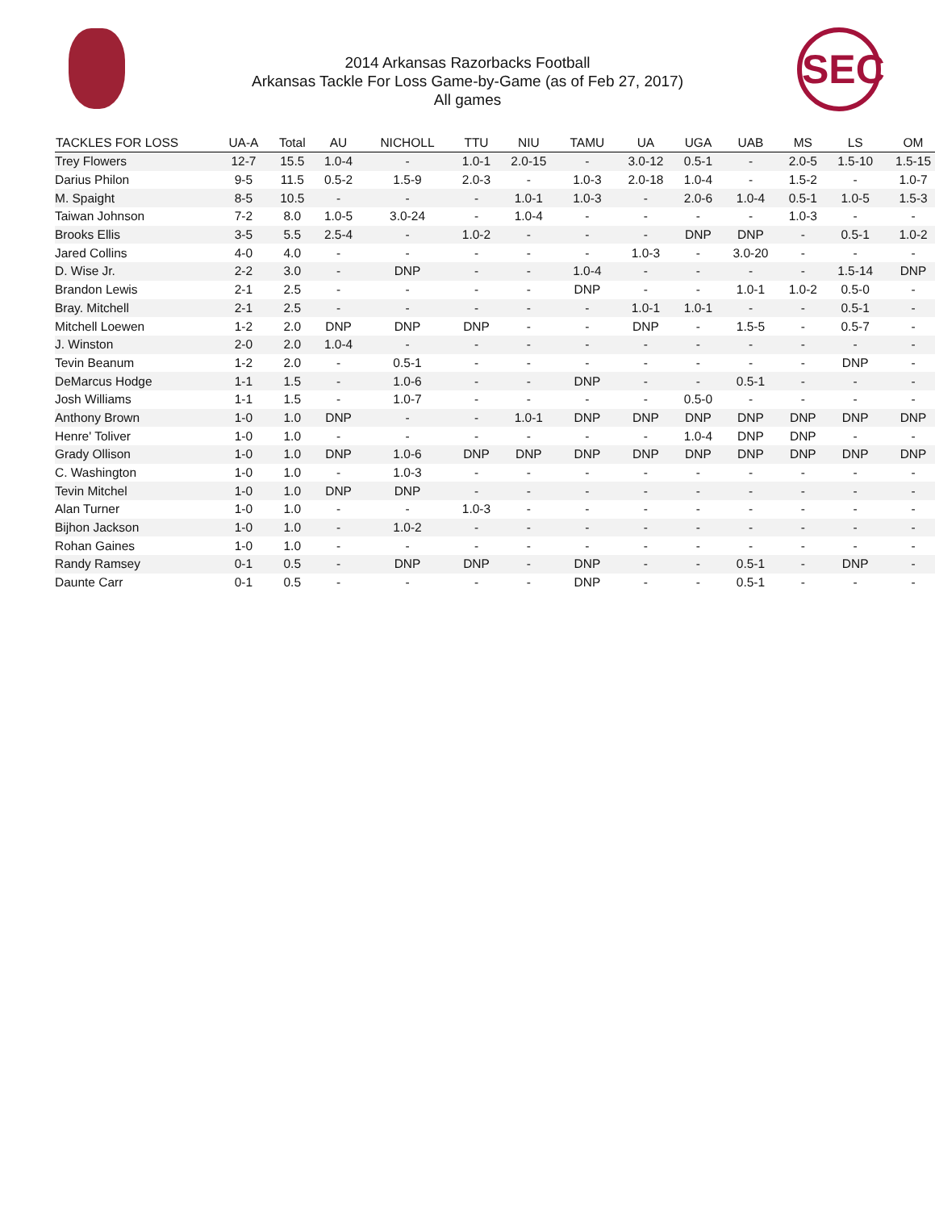SEC
2014 Arkansas Razorbacks Football
Arkansas Tackle For Loss Game-by-Game (as of Feb 27, 2017)
All games
| TACKLES FOR LOSS | UA-A | Total | AU | NICHOLL | TTU | NIU | TAMU | UA | UGA | UAB | MS | LS | OM |
| --- | --- | --- | --- | --- | --- | --- | --- | --- | --- | --- | --- | --- | --- |
| Trey Flowers | 12-7 | 15.5 | 1.0-4 | - | 1.0-1 | 2.0-15 | - | 3.0-12 | 0.5-1 | - | 2.0-5 | 1.5-10 | 1.5-15 |
| Darius Philon | 9-5 | 11.5 | 0.5-2 | 1.5-9 | 2.0-3 | - | 1.0-3 | 2.0-18 | 1.0-4 | - | 1.5-2 | - | 1.0-7 |
| M. Spaight | 8-5 | 10.5 | - | - | - | 1.0-1 | 1.0-3 | - | 2.0-6 | 1.0-4 | 0.5-1 | 1.0-5 | 1.5-3 |
| Taiwan Johnson | 7-2 | 8.0 | 1.0-5 | 3.0-24 | - | 1.0-4 | - | - | - | - | 1.0-3 | - | - |
| Brooks Ellis | 3-5 | 5.5 | 2.5-4 | - | 1.0-2 | - | - | - | DNP | DNP | - | 0.5-1 | 1.0-2 |
| Jared Collins | 4-0 | 4.0 | - | - | - | - | - | 1.0-3 | - | 3.0-20 | - | - | - |
| D. Wise Jr. | 2-2 | 3.0 | - | DNP | - | - | 1.0-4 | - | - | - | - | 1.5-14 | DNP |
| Brandon Lewis | 2-1 | 2.5 | - | - | - | - | DNP | - | - | 1.0-1 | 1.0-2 | 0.5-0 | - |
| Bray. Mitchell | 2-1 | 2.5 | - | - | - | - | - | 1.0-1 | 1.0-1 | - | - | 0.5-1 | - |
| Mitchell Loewen | 1-2 | 2.0 | DNP | DNP | DNP | - | - | DNP | - | 1.5-5 | - | 0.5-7 | - |
| J. Winston | 2-0 | 2.0 | 1.0-4 | - | - | - | - | - | - | - | - | - | - |
| Tevin Beanum | 1-2 | 2.0 | - | 0.5-1 | - | - | - | - | - | - | - | DNP | - |
| DeMarcus Hodge | 1-1 | 1.5 | - | 1.0-6 | - | - | DNP | - | - | 0.5-1 | - | - | - |
| Josh Williams | 1-1 | 1.5 | - | 1.0-7 | - | - | - | - | 0.5-0 | - | - | - | - |
| Anthony Brown | 1-0 | 1.0 | DNP | - | - | 1.0-1 | DNP | DNP | DNP | DNP | DNP | DNP | DNP |
| Henre' Toliver | 1-0 | 1.0 | - | - | - | - | - | - | 1.0-4 | DNP | DNP | - | - |
| Grady Ollison | 1-0 | 1.0 | DNP | 1.0-6 | DNP | DNP | DNP | DNP | DNP | DNP | DNP | DNP | DNP |
| C. Washington | 1-0 | 1.0 | - | 1.0-3 | - | - | - | - | - | - | - | - | - |
| Tevin Mitchel | 1-0 | 1.0 | DNP | DNP | - | - | - | - | - | - | - | - | - |
| Alan Turner | 1-0 | 1.0 | - | - | 1.0-3 | - | - | - | - | - | - | - | - |
| Bijhon Jackson | 1-0 | 1.0 | - | 1.0-2 | - | - | - | - | - | - | - | - | - |
| Rohan Gaines | 1-0 | 1.0 | - | - | - | - | - | - | - | - | - | - | - |
| Randy Ramsey | 0-1 | 0.5 | - | DNP | DNP | - | DNP | - | - | 0.5-1 | - | DNP | - |
| Daunte Carr | 0-1 | 0.5 | - | - | - | - | DNP | - | - | 0.5-1 | - | - | - |